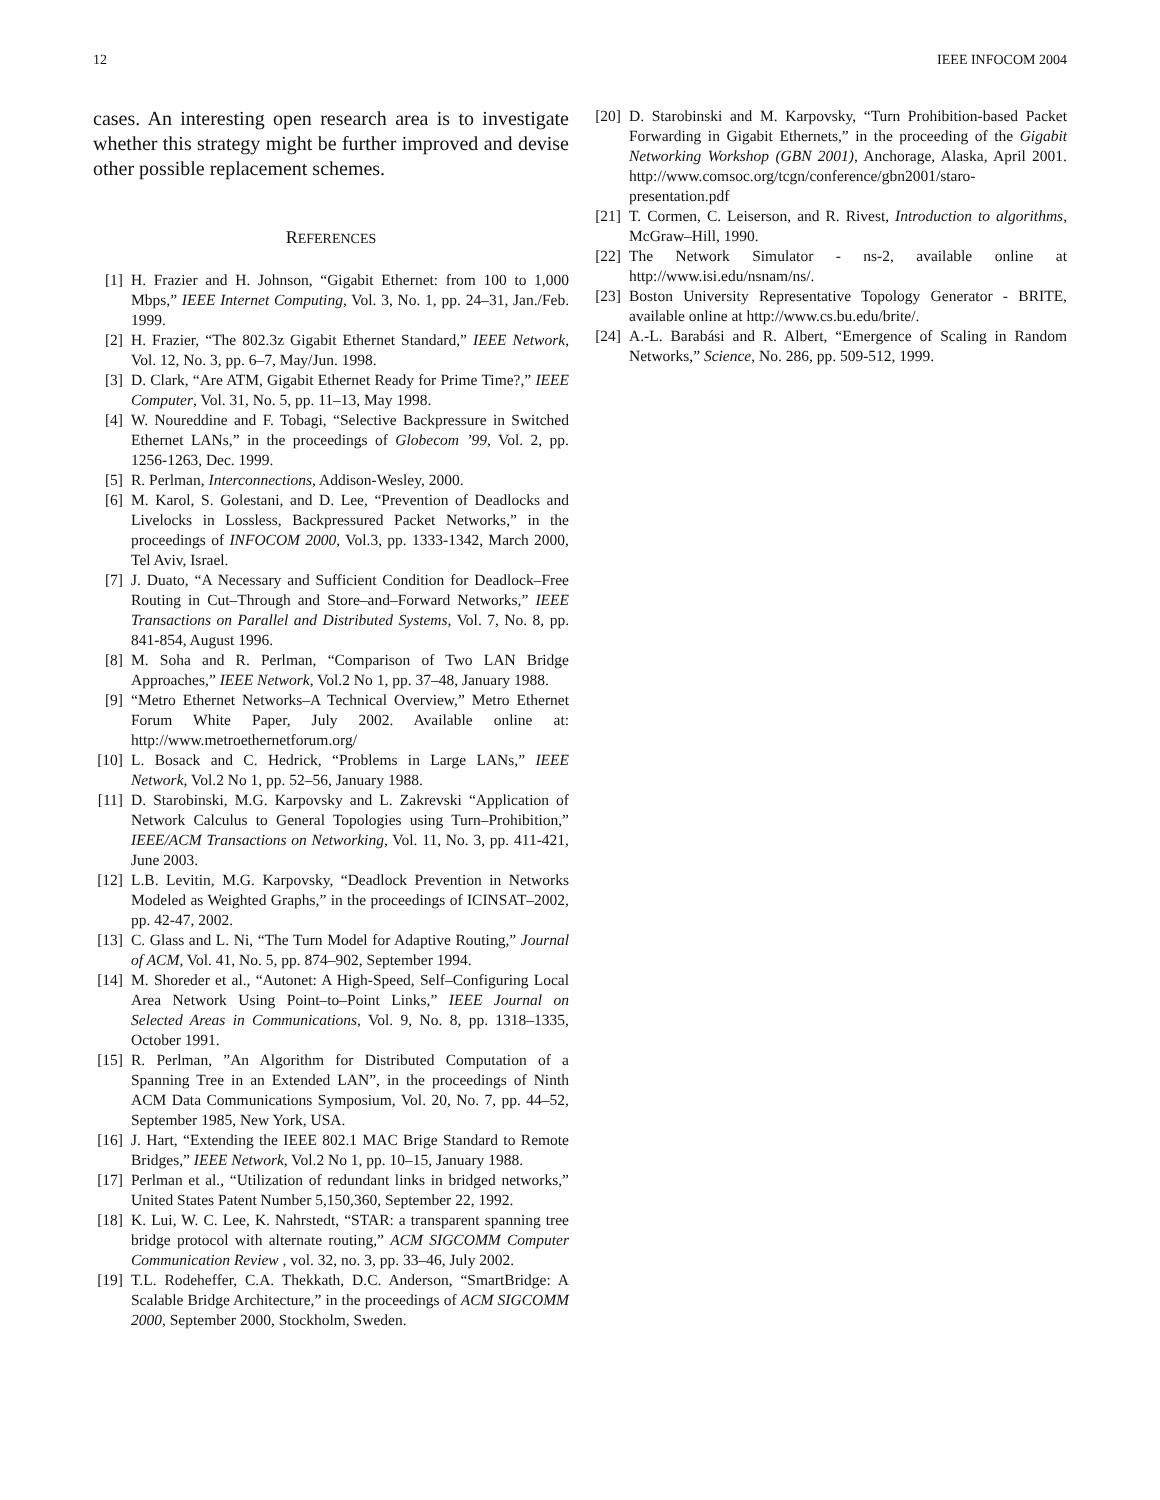12 IEEE INFOCOM 2004
cases. An interesting open research area is to investigate whether this strategy might be further improved and devise other possible replacement schemes.
REFERENCES
[1] H. Frazier and H. Johnson, “Gigabit Ethernet: from 100 to 1,000 Mbps,” IEEE Internet Computing, Vol. 3, No. 1, pp. 24–31, Jan./Feb. 1999.
[2] H. Frazier, “The 802.3z Gigabit Ethernet Standard,” IEEE Network, Vol. 12, No. 3, pp. 6–7, May/Jun. 1998.
[3] D. Clark, “Are ATM, Gigabit Ethernet Ready for Prime Time?,” IEEE Computer, Vol. 31, No. 5, pp. 11–13, May 1998.
[4] W. Noureddine and F. Tobagi, “Selective Backpressure in Switched Ethernet LANs,” in the proceedings of Globecom ’99, Vol. 2, pp. 1256-1263, Dec. 1999.
[5] R. Perlman, Interconnections, Addison-Wesley, 2000.
[6] M. Karol, S. Golestani, and D. Lee, “Prevention of Deadlocks and Livelocks in Lossless, Backpressured Packet Networks,” in the proceedings of INFOCOM 2000, Vol.3, pp. 1333-1342, March 2000, Tel Aviv, Israel.
[7] J. Duato, “A Necessary and Sufficient Condition for Deadlock–Free Routing in Cut–Through and Store–and–Forward Networks,” IEEE Transactions on Parallel and Distributed Systems, Vol. 7, No. 8, pp. 841-854, August 1996.
[8] M. Soha and R. Perlman, “Comparison of Two LAN Bridge Approaches,” IEEE Network, Vol.2 No 1, pp. 37–48, January 1988.
[9] “Metro Ethernet Networks–A Technical Overview,” Metro Ethernet Forum White Paper, July 2002. Available online at: http://www.metroethernetforum.org/
[10] L. Bosack and C. Hedrick, “Problems in Large LANs,” IEEE Network, Vol.2 No 1, pp. 52–56, January 1988.
[11] D. Starobinski, M.G. Karpovsky and L. Zakrevski “Application of Network Calculus to General Topologies using Turn–Prohibition,” IEEE/ACM Transactions on Networking, Vol. 11, No. 3, pp. 411-421, June 2003.
[12] L.B. Levitin, M.G. Karpovsky, “Deadlock Prevention in Networks Modeled as Weighted Graphs,” in the proceedings of ICINSAT–2002, pp. 42-47, 2002.
[13] C. Glass and L. Ni, “The Turn Model for Adaptive Routing,” Journal of ACM, Vol. 41, No. 5, pp. 874–902, September 1994.
[14] M. Shoreder et al., “Autonet: A High-Speed, Self–Configuring Local Area Network Using Point–to–Point Links,” IEEE Journal on Selected Areas in Communications, Vol. 9, No. 8, pp. 1318–1335, October 1991.
[15] R. Perlman, ”An Algorithm for Distributed Computation of a Spanning Tree in an Extended LAN”, in the proceedings of Ninth ACM Data Communications Symposium, Vol. 20, No. 7, pp. 44–52, September 1985, New York, USA.
[16] J. Hart, “Extending the IEEE 802.1 MAC Brige Standard to Remote Bridges,” IEEE Network, Vol.2 No 1, pp. 10–15, January 1988.
[17] Perlman et al., “Utilization of redundant links in bridged networks,” United States Patent Number 5,150,360, September 22, 1992.
[18] K. Lui, W. C. Lee, K. Nahrstedt, “STAR: a transparent spanning tree bridge protocol with alternate routing,” ACM SIGCOMM Computer Communication Review , vol. 32, no. 3, pp. 33–46, July 2002.
[19] T.L. Rodeheffer, C.A. Thekkath, D.C. Anderson, “SmartBridge: A Scalable Bridge Architecture,” in the proceedings of ACM SIGCOMM 2000, September 2000, Stockholm, Sweden.
[20] D. Starobinski and M. Karpovsky, “Turn Prohibition-based Packet Forwarding in Gigabit Ethernets,” in the proceeding of the Gigabit Networking Workshop (GBN 2001), Anchorage, Alaska, April 2001. http://www.comsoc.org/tcgn/conference/gbn2001/staro-presentation.pdf
[21] T. Cormen, C. Leiserson, and R. Rivest, Introduction to algorithms, McGraw–Hill, 1990.
[22] The Network Simulator - ns-2, available online at http://www.isi.edu/nsnam/ns/.
[23] Boston University Representative Topology Generator - BRITE, available online at http://www.cs.bu.edu/brite/.
[24] A.-L. Barabási and R. Albert, “Emergence of Scaling in Random Networks,” Science, No. 286, pp. 509-512, 1999.